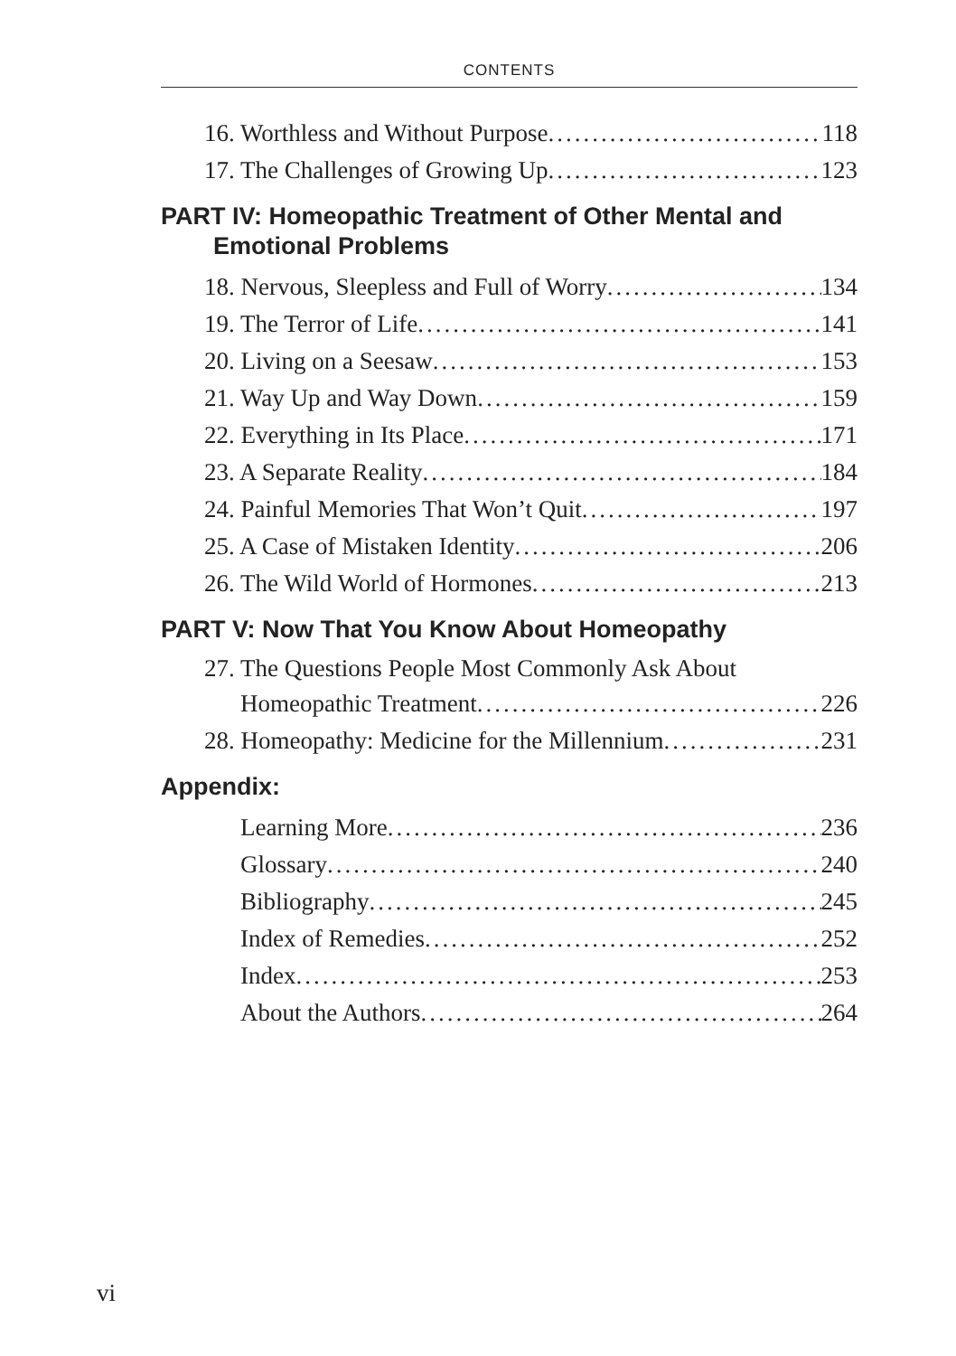CONTENTS
16. Worthless and Without Purpose 118
17. The Challenges of Growing Up 123
PART IV: Homeopathic Treatment of Other Mental and
Emotional Problems
18. Nervous, Sleepless and Full of Worry 134
19. The Terror of Life 141
20. Living on a Seesaw 153
21. Way Up and Way Down 159
22. Everything in Its Place 171
23. A Separate Reality 184
24. Painful Memories That Won’t Quit 197
25. A Case of Mistaken Identity 206
26. The Wild World of Hormones 213
PART V: Now That You Know About Homeopathy
27. The Questions People Most Commonly Ask About
Homeopathic Treatment 226
28. Homeopathy: Medicine for the Millennium 231
Appendix:
Learning More 236
Glossary 240
Bibliography 245
Index of Remedies 252
Index 253
About the Authors 264
vi